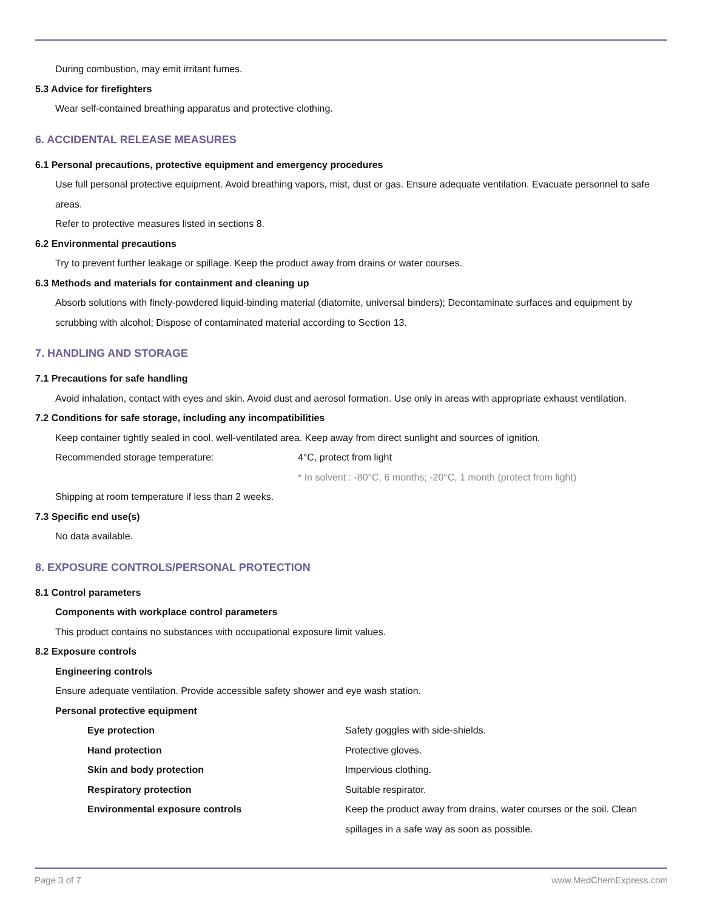During combustion, may emit irritant fumes.
5.3 Advice for firefighters
Wear self-contained breathing apparatus and protective clothing.
6. ACCIDENTAL RELEASE MEASURES
6.1 Personal precautions, protective equipment and emergency procedures
Use full personal protective equipment. Avoid breathing vapors, mist, dust or gas. Ensure adequate ventilation. Evacuate personnel to safe areas.
Refer to protective measures listed in sections 8.
6.2 Environmental precautions
Try to prevent further leakage or spillage. Keep the product away from drains or water courses.
6.3 Methods and materials for containment and cleaning up
Absorb solutions with finely-powdered liquid-binding material (diatomite, universal binders); Decontaminate surfaces and equipment by scrubbing with alcohol; Dispose of contaminated material according to Section 13.
7. HANDLING AND STORAGE
7.1 Precautions for safe handling
Avoid inhalation, contact with eyes and skin. Avoid dust and aerosol formation. Use only in areas with appropriate exhaust ventilation.
7.2 Conditions for safe storage, including any incompatibilities
Keep container tightly sealed in cool, well-ventilated area. Keep away from direct sunlight and sources of ignition.
Recommended storage temperature: 4°C, protect from light
* In solvent : -80°C, 6 months; -20°C, 1 month (protect from light)
Shipping at room temperature if less than 2 weeks.
7.3 Specific end use(s)
No data available.
8. EXPOSURE CONTROLS/PERSONAL PROTECTION
8.1 Control parameters
Components with workplace control parameters
This product contains no substances with occupational exposure limit values.
8.2 Exposure controls
Engineering controls
Ensure adequate ventilation. Provide accessible safety shower and eye wash station.
Personal protective equipment
Eye protection Safety goggles with side-shields.
Hand protection Protective gloves.
Skin and body protection Impervious clothing.
Respiratory protection Suitable respirator.
Environmental exposure controls Keep the product away from drains, water courses or the soil. Clean spillages in a safe way as soon as possible.
Page 3 of 7 www.MedChemExpress.com